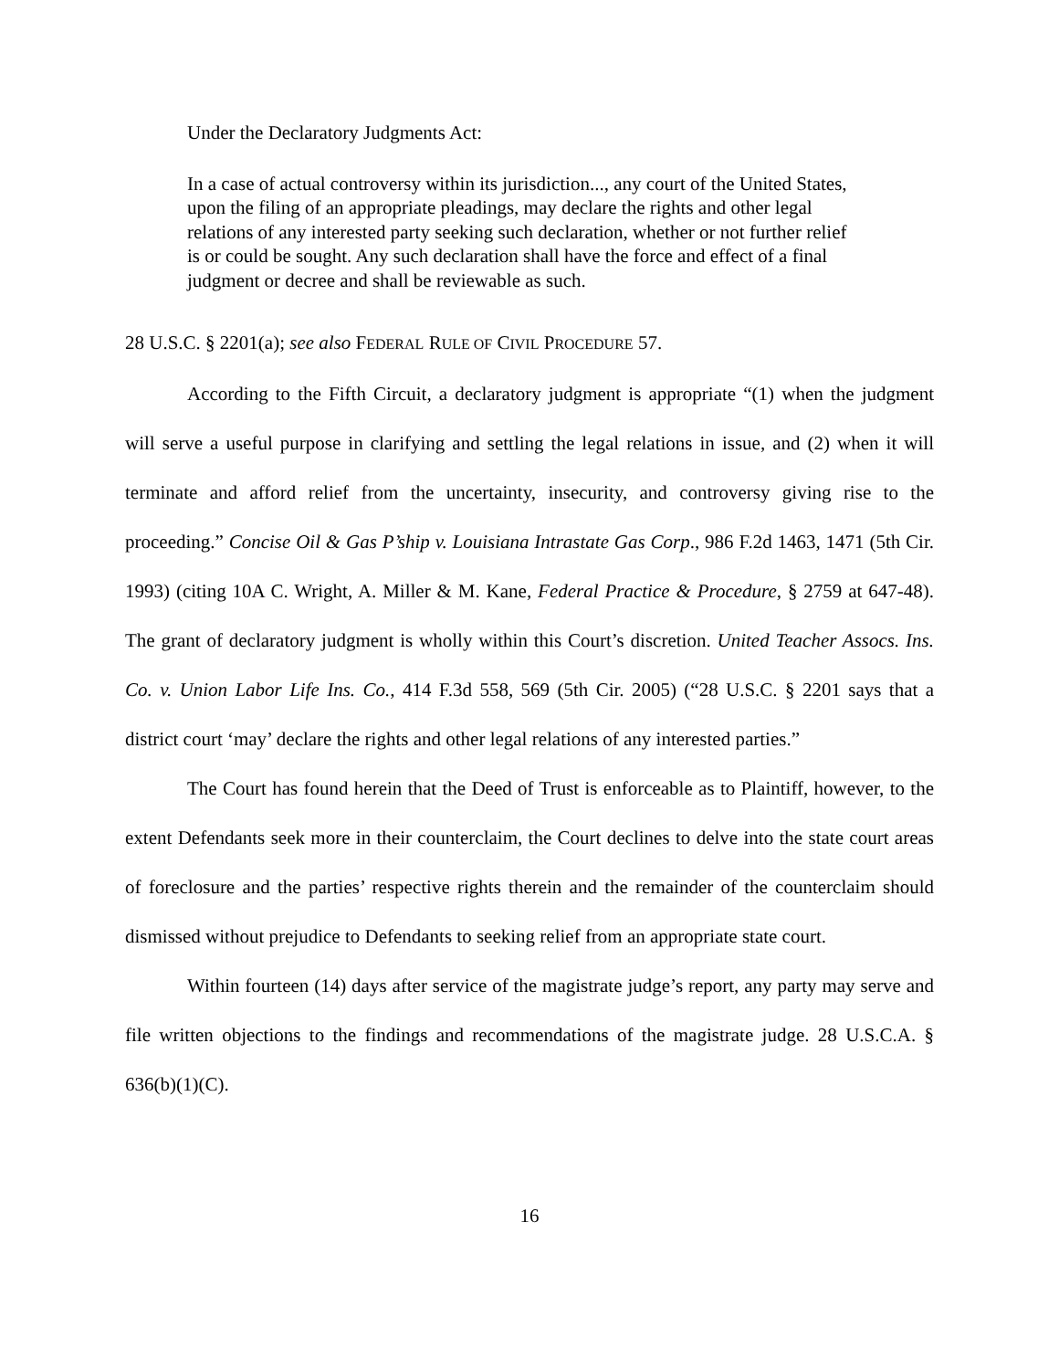Under the Declaratory Judgments Act:
In a case of actual controversy within its jurisdiction..., any court of the United States, upon the filing of an appropriate pleadings, may declare the rights and other legal relations of any interested party seeking such declaration, whether or not further relief is or could be sought. Any such declaration shall have the force and effect of a final judgment or decree and shall be reviewable as such.
28 U.S.C. § 2201(a); see also FEDERAL RULE OF CIVIL PROCEDURE 57.
According to the Fifth Circuit, a declaratory judgment is appropriate “(1) when the judgment will serve a useful purpose in clarifying and settling the legal relations in issue, and (2) when it will terminate and afford relief from the uncertainty, insecurity, and controversy giving rise to the proceeding.” Concise Oil & Gas P’ship v. Louisiana Intrastate Gas Corp., 986 F.2d 1463, 1471 (5th Cir. 1993) (citing 10A C. Wright, A. Miller & M. Kane, Federal Practice & Procedure, § 2759 at 647-48). The grant of declaratory judgment is wholly within this Court’s discretion. United Teacher Assocs. Ins. Co. v. Union Labor Life Ins. Co., 414 F.3d 558, 569 (5th Cir. 2005) (“28 U.S.C. § 2201 says that a district court ‘may’ declare the rights and other legal relations of any interested parties.”
The Court has found herein that the Deed of Trust is enforceable as to Plaintiff, however, to the extent Defendants seek more in their counterclaim, the Court declines to delve into the state court areas of foreclosure and the parties’ respective rights therein and the remainder of the counterclaim should dismissed without prejudice to Defendants to seeking relief from an appropriate state court.
Within fourteen (14) days after service of the magistrate judge’s report, any party may serve and file written objections to the findings and recommendations of the magistrate judge. 28 U.S.C.A. § 636(b)(1)(C).
16